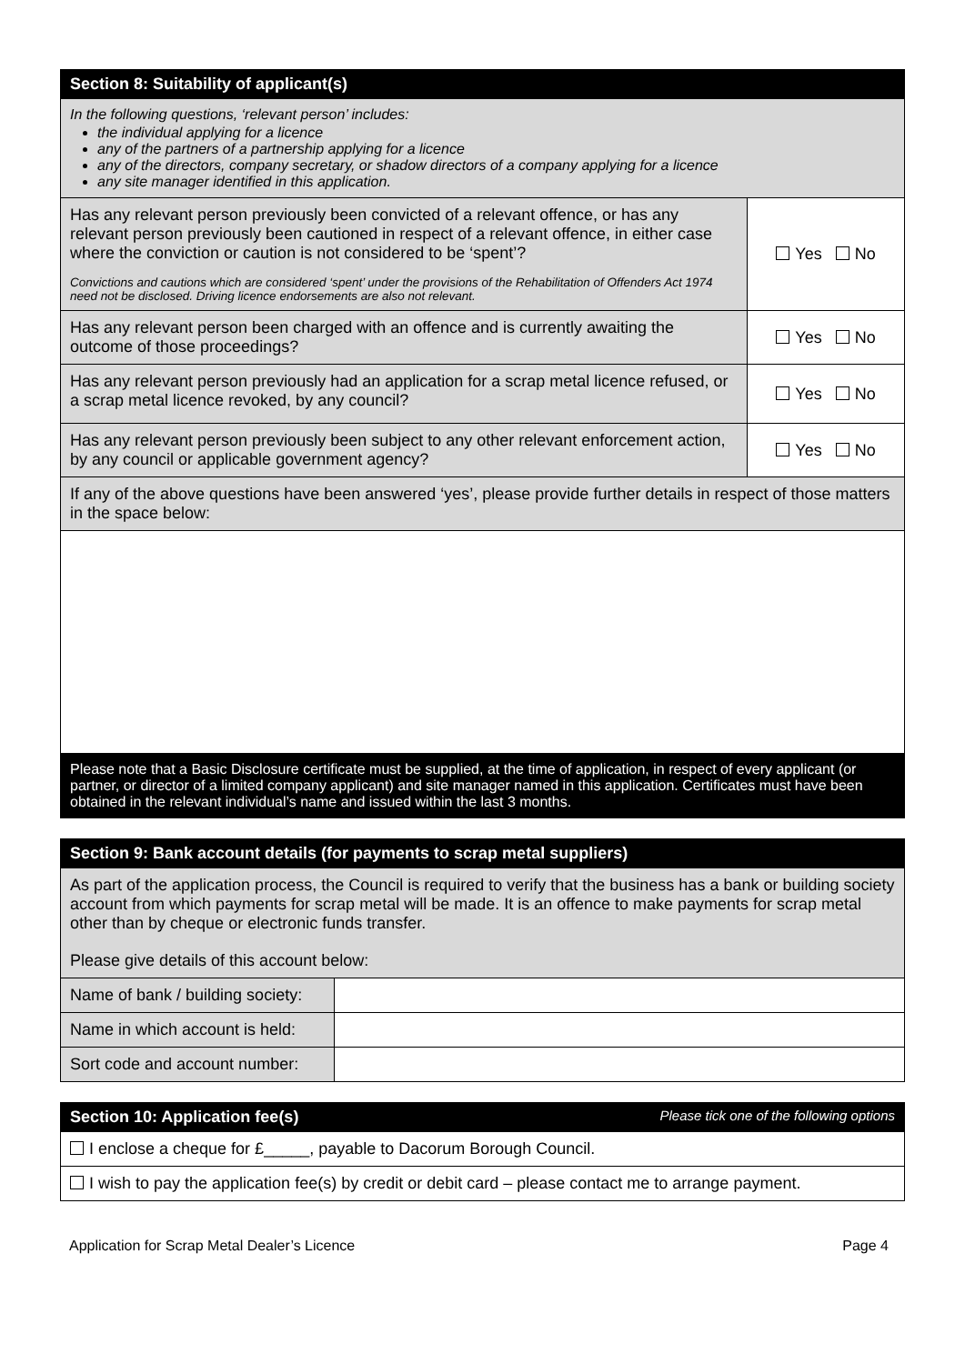| Section 8: Suitability of applicant(s) | |
| In the following questions, ‘relevant person’ includes: the individual applying for a licence any of the partners of a partnership applying for a licence any of the directors, company secretary, or shadow directors of a company applying for a licence any site manager identified in this application. | |
| Has any relevant person previously been convicted of a relevant offence, or has any relevant person previously been cautioned in respect of a relevant offence, in either case where the conviction or caution is not considered to be ‘spent’? Convictions and cautions which are considered ‘spent’ under the provisions of the Rehabilitation of Offenders Act 1974 need not be disclosed. Driving licence endorsements are also not relevant. | Yes No |
| Has any relevant person been charged with an offence and is currently awaiting the outcome of those proceedings? | Yes No |
| Has any relevant person previously had an application for a scrap metal licence refused, or a scrap metal licence revoked, by any council? | Yes No |
| Has any relevant person previously been subject to any other relevant enforcement action, by any council or applicable government agency? | Yes No |
| If any of the above questions have been answered ‘yes’, please provide further details in respect of those matters in the space below: | |
| Please note that a Basic Disclosure certificate must be supplied, at the time of application, in respect of every applicant (or partner, or director of a limited company applicant) and site manager named in this application. Certificates must have been obtained in the relevant individual’s name and issued within the last 3 months. | |
| Section 9: Bank account details (for payments to scrap metal suppliers) | |
| As part of the application process, the Council is required to verify that the business has a bank or building society account from which payments for scrap metal will be made. It is an offence to make payments for scrap metal other than by cheque or electronic funds transfer. Please give details of this account below: | |
| Name of bank / building society: | |
| Name in which account is held: | |
| Sort code and account number: | |
| Section 10: Application fee(s) Please tick one of the following options |
| I enclose a cheque for £_____, payable to Dacorum Borough Council. |
| I wish to pay the application fee(s) by credit or debit card – please contact me to arrange payment. |
Application for Scrap Metal Dealer’s Licence Page 4